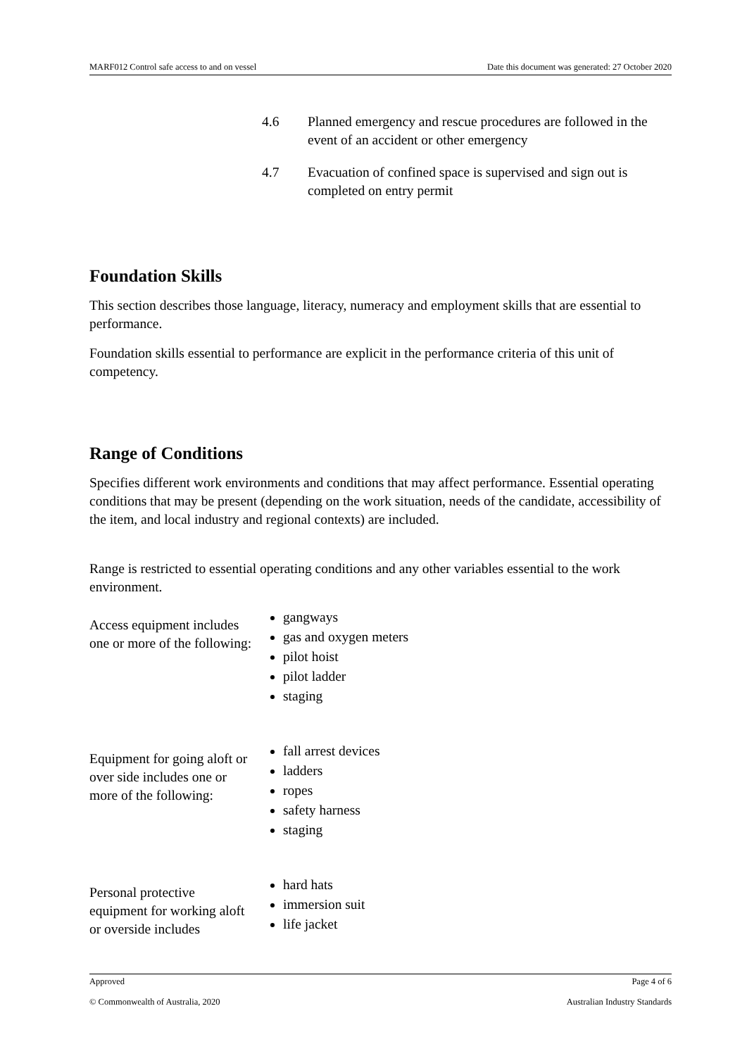MARF012 Control safe access to and on vessel Date this document was generated: 27 October 2020
4.6 Planned emergency and rescue procedures are followed in the event of an accident or other emergency
4.7 Evacuation of confined space is supervised and sign out is completed on entry permit
Foundation Skills
This section describes those language, literacy, numeracy and employment skills that are essential to performance.
Foundation skills essential to performance are explicit in the performance criteria of this unit of competency.
Range of Conditions
Specifies different work environments and conditions that may affect performance. Essential operating conditions that may be present (depending on the work situation, needs of the candidate, accessibility of the item, and local industry and regional contexts) are included.
Range is restricted to essential operating conditions and any other variables essential to the work environment.
Access equipment includes one or more of the following:
gangways
gas and oxygen meters
pilot hoist
pilot ladder
staging
Equipment for going aloft or over side includes one or more of the following:
fall arrest devices
ladders
ropes
safety harness
staging
Personal protective equipment for working aloft or overside includes
hard hats
immersion suit
life jacket
Approved Page 4 of 6
© Commonwealth of Australia, 2020 Australian Industry Standards